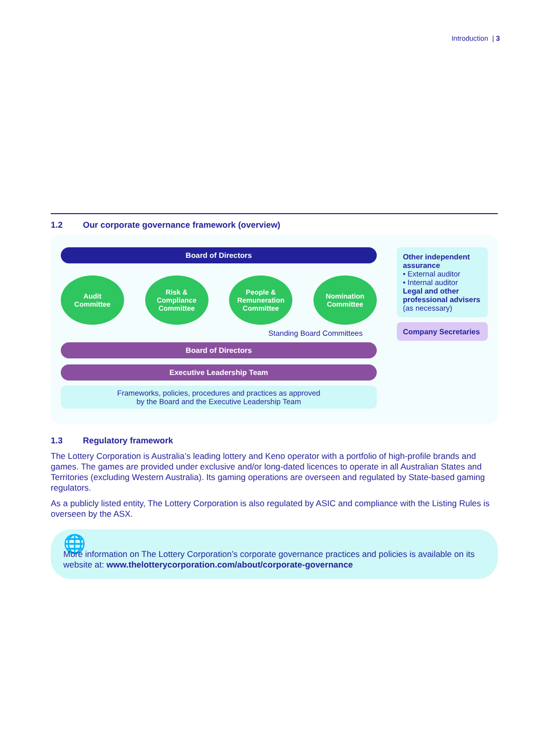Introduction | 3
1.2 Our corporate governance framework (overview)
Board of Directors
Audit
Committee
Risk &
Compliance
Committee
People &
Remuneration
Committee
Nomination
Committee
Standing Board Committees
Board of Directors
Executive Leadership Team
Frameworks, policies, procedures and practices as approved
by the Board and the Executive Leadership Team
Other independent assurance
• External auditor
• Internal auditor
Legal and other professional advisers
(as necessary)
Company Secretaries
1.3 Regulatory framework
The Lottery Corporation is Australia’s leading lottery and Keno operator with a portfolio of high-profile brands and games. The games are provided under exclusive and/or long-dated licences to operate in all Australian States and Territories (excluding Western Australia). Its gaming operations are overseen and regulated by State-based gaming regulators.
As a publicly listed entity, The Lottery Corporation is also regulated by ASIC and compliance with the Listing Rules is overseen by the ASX.
🌐
More information on The Lottery Corporation’s corporate governance practices and policies is available on its website at: www.thelotterycorporation.com/about/corporate-governance